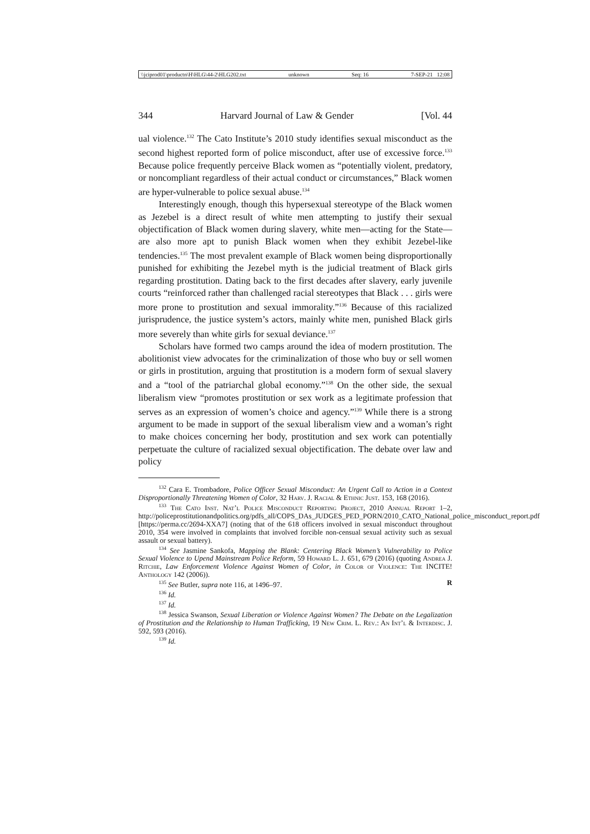\\jciprod01\productn\H\HLG\44-2\HLG202.txt unknown Seq: 16 7-SEP-21 12:08
344 Harvard Journal of Law & Gender [Vol. 44
ual violence.<sup>132</sup> The Cato Institute’s 2010 study identifies sexual misconduct as the second highest reported form of police misconduct, after use of excessive force.<sup>133</sup> Because police frequently perceive Black women as “potentially violent, predatory, or noncompliant regardless of their actual conduct or circumstances,” Black women are hyper-vulnerable to police sexual abuse.<sup>134</sup>
Interestingly enough, though this hypersexual stereotype of the Black women as Jezebel is a direct result of white men attempting to justify their sexual objectification of Black women during slavery, white men—acting for the State—are also more apt to punish Black women when they exhibit Jezebel-like tendencies.<sup>135</sup> The most prevalent example of Black women being disproportionally punished for exhibiting the Jezebel myth is the judicial treatment of Black girls regarding prostitution. Dating back to the first decades after slavery, early juvenile courts “reinforced rather than challenged racial stereotypes that Black . . . girls were more prone to prostitution and sexual immorality.”<sup>136</sup> Because of this racialized jurisprudence, the justice system’s actors, mainly white men, punished Black girls more severely than white girls for sexual deviance.<sup>137</sup>
Scholars have formed two camps around the idea of modern prostitution. The abolitionist view advocates for the criminalization of those who buy or sell women or girls in prostitution, arguing that prostitution is a modern form of sexual slavery and a “tool of the patriarchal global economy.”<sup>138</sup> On the other side, the sexual liberalism view “promotes prostitution or sex work as a legitimate profession that serves as an expression of women’s choice and agency.”<sup>139</sup> While there is a strong argument to be made in support of the sexual liberalism view and a woman’s right to make choices concerning her body, prostitution and sex work can potentially perpetuate the culture of racialized sexual objectification. The debate over law and policy
<sup>132</sup> Cara E. Trombadore, Police Officer Sexual Misconduct: An Urgent Call to Action in a Context Disproportionally Threatening Women of Color, 32 Harv. J. Racial & Ethnic Just. 153, 168 (2016).
<sup>133</sup> The Cato Inst. Nat’l Police Misconduct Reporting Project, 2010 Annual Report 1–2, http://policeprostitutionandpolitics.org/pdfs_all/COPS_DAs_JUDGES_PED_PORN/2010_CATO_National_police_misconduct_report.pdf [https://perma.cc/2694-XXA7] (noting that of the 618 officers involved in sexual misconduct throughout 2010, 354 were involved in complaints that involved forcible non-censual sexual activity such as sexual assault or sexual battery).
<sup>134</sup> See Jasmine Sankofa, Mapping the Blank: Centering Black Women’s Vulnerability to Police Sexual Violence to Upend Mainstream Police Reform, 59 Howard L. J. 651, 679 (2016) (quoting Andrea J. Ritchie, Law Enforcement Violence Against Women of Color, in Color of Violence: The INCITE! Anthology 142 (2006)).
<sup>135</sup> See Butler, supra note 116, at 1496–97. R
<sup>136</sup> Id.
<sup>137</sup> Id.
<sup>138</sup> Jessica Swanson, Sexual Liberation or Violence Against Women? The Debate on the Legalization of Prostitution and the Relationship to Human Trafficking, 19 New Crim. L. Rev.: An Int’l & Interdisc. J. 592, 593 (2016).
<sup>139</sup> Id.